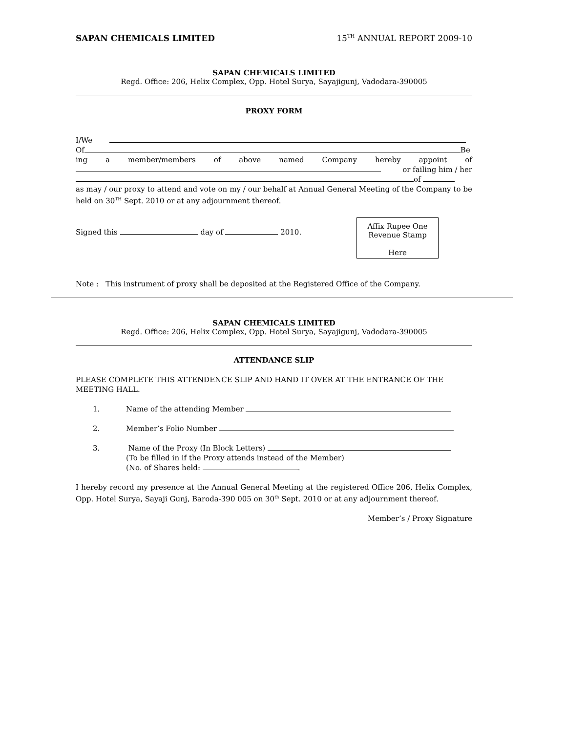SAPAN CHEMICALS LIMITED 15<sup>TH</sup> ANNUAL REPORT 2009-10
SAPAN CHEMICALS LIMITED
Regd. Office: 206, Helix Complex, Opp. Hotel Surya, Sayajigunj, Vadodara-390005
PROXY FORM
I/We
Of Be
ing a member/members of above named Company hereby appoint of
or failing him / her
of
as may / our proxy to attend and vote on my / our behalf at Annual General Meeting of the Company to be held on 30<sup>TH</sup> Sept. 2010 or at any adjournment thereof.
Signed this day of 2010.
Affix Rupee One
Revenue Stamp
Here
Note : This instrument of proxy shall be deposited at the Registered Office of the Company.
SAPAN CHEMICALS LIMITED
Regd. Office: 206, Helix Complex, Opp. Hotel Surya, Sayajigunj, Vadodara-390005
ATTENDANCE SLIP
PLEASE COMPLETE THIS ATTENDENCE SLIP AND HAND IT OVER AT THE ENTRANCE OF THE MEETING HALL.
1. Name of the attending Member
2. Member’s Folio Number
3. Name of the Proxy (In Block Letters)
(To be filled in if the Proxy attends instead of the Member)
(No. of Shares held: .
I hereby record my presence at the Annual General Meeting at the registered Office 206, Helix Complex, Opp. Hotel Surya, Sayaji Gunj, Baroda-390 005 on 30<sup>th</sup> Sept. 2010 or at any adjournment thereof.
Member’s / Proxy Signature